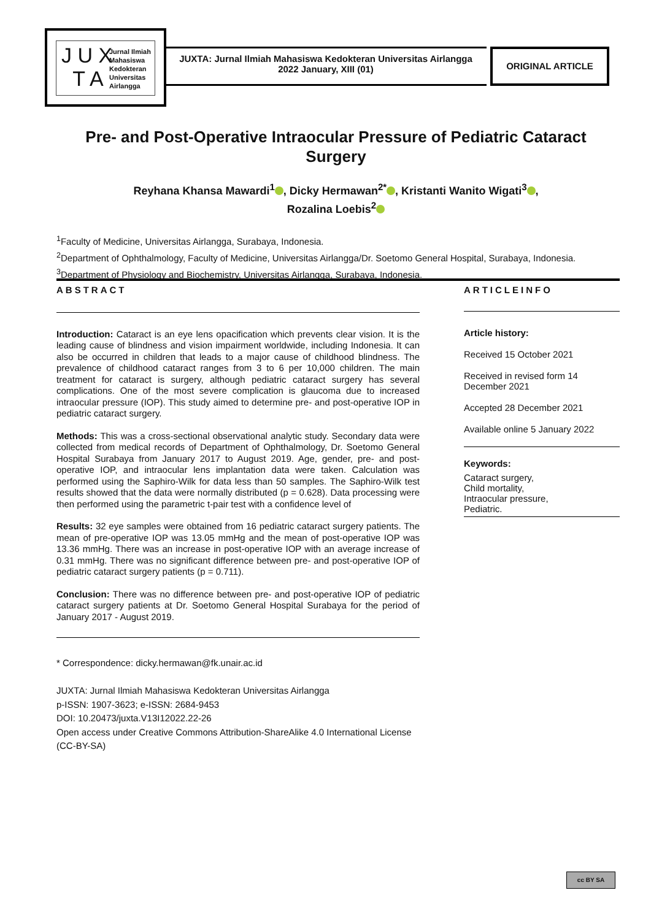Jurnal Ilmiah
Mahasiswa
Kedokteran
Universitas
Airlangga
J U X
T A
JUXTA: Jurnal Ilmiah Mahasiswa Kedokteran Universitas Airlangga
2022 January, XIII (01)
ORIGINAL ARTICLE
Pre- and Post-Operative Intraocular Pressure of Pediatric Cataract Surgery
Reyhana Khansa Mawardi<sup>1</sup> , Dicky Hermawan<sup>2*</sup> , Kristanti Wanito Wigati<sup>3</sup> ,
Rozalina Loebis<sup>2</sup>
<sup>1</sup> Faculty of Medicine, Universitas Airlangga, Surabaya, Indonesia.
<sup>2</sup> Department of Ophthalmology, Faculty of Medicine, Universitas Airlangga/Dr. Soetomo General Hospital, Surabaya, Indonesia.
<sup>3</sup> Department of Physiology and Biochemistry, Universitas Airlangga, Surabaya, Indonesia.
ABSTRACT
Introduction: Cataract is an eye lens opacification which prevents clear vision. It is the leading cause of blindness and vision impairment worldwide, including Indonesia. It can also be occurred in children that leads to a major cause of childhood blindness. The prevalence of childhood cataract ranges from 3 to 6 per 10,000 children. The main treatment for cataract is surgery, although pediatric cataract surgery has several complications. One of the most severe complication is glaucoma due to increased intraocular pressure (IOP). This study aimed to determine pre- and post-operative IOP in pediatric cataract surgery.
Methods: This was a cross-sectional observational analytic study. Secondary data were collected from medical records of Department of Ophthalmology, Dr. Soetomo General Hospital Surabaya from January 2017 to August 2019. Age, gender, pre- and post-operative IOP, and intraocular lens implantation data were taken. Calculation was performed using the Saphiro-Wilk for data less than 50 samples. The Saphiro-Wilk test results showed that the data were normally distributed (p = 0.628). Data processing were then performed using the parametric t-pair test with a confidence level of
Results: 32 eye samples were obtained from 16 pediatric cataract surgery patients. The mean of pre-operative IOP was 13.05 mmHg and the mean of post-operative IOP was 13.36 mmHg. There was an increase in post-operative IOP with an average increase of 0.31 mmHg. There was no significant difference between pre- and post-operative IOP of pediatric cataract surgery patients (p = 0.711).
Conclusion: There was no difference between pre- and post-operative IOP of pediatric cataract surgery patients at Dr. Soetomo General Hospital Surabaya for the period of January 2017 - August 2019.
ARTICLEINFO
Article history:
Received 15 October 2021
Received in revised form 14 December 2021
Accepted 28 December 2021
Available online 5 January 2022
Keywords:
Cataract surgery,
Child mortality,
Intraocular pressure,
Pediatric.
* Correspondence: dicky.hermawan@fk.unair.ac.id
JUXTA: Jurnal Ilmiah Mahasiswa Kedokteran Universitas Airlangga
p-ISSN: 1907-3623; e-ISSN: 2684-9453
DOI: 10.20473/juxta.V13I12022.22-26
Open access under Creative Commons Attribution-ShareAlike 4.0 International License
(CC-BY-SA)
cc BY SA